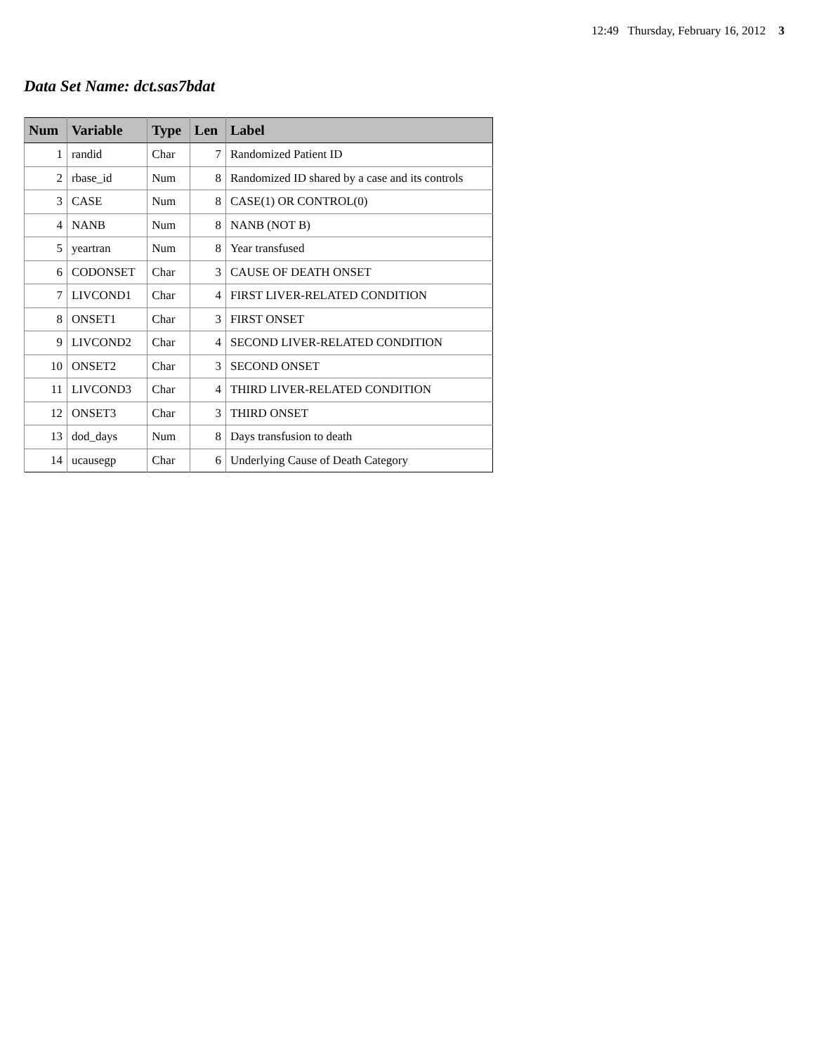12:49 Thursday, February 16, 2012 3
Data Set Name: dct.sas7bdat
| Num | Variable | Type | Len | Label |
| --- | --- | --- | --- | --- |
| 1 | randid | Char | 7 | Randomized Patient ID |
| 2 | rbase_id | Num | 8 | Randomized ID shared by a case and its controls |
| 3 | CASE | Num | 8 | CASE(1) OR CONTROL(0) |
| 4 | NANB | Num | 8 | NANB (NOT B) |
| 5 | yeartran | Num | 8 | Year transfused |
| 6 | CODONSET | Char | 3 | CAUSE OF DEATH ONSET |
| 7 | LIVCOND1 | Char | 4 | FIRST LIVER-RELATED CONDITION |
| 8 | ONSET1 | Char | 3 | FIRST ONSET |
| 9 | LIVCOND2 | Char | 4 | SECOND LIVER-RELATED CONDITION |
| 10 | ONSET2 | Char | 3 | SECOND ONSET |
| 11 | LIVCOND3 | Char | 4 | THIRD LIVER-RELATED CONDITION |
| 12 | ONSET3 | Char | 3 | THIRD ONSET |
| 13 | dod_days | Num | 8 | Days transfusion to death |
| 14 | ucausegp | Char | 6 | Underlying Cause of Death Category |